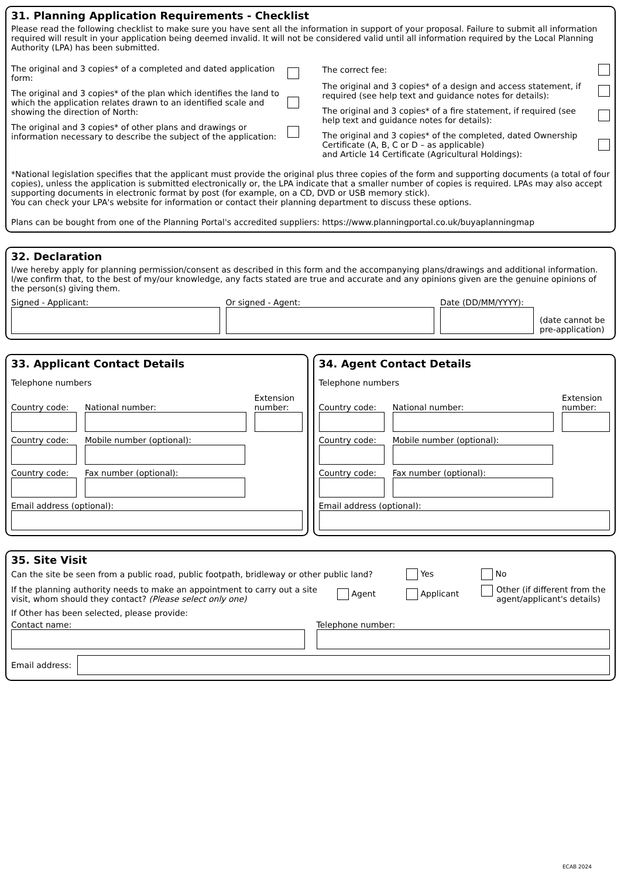31. Planning Application Requirements - Checklist
Please read the following checklist to make sure you have sent all the information in support of your proposal. Failure to submit all information required will result in your application being deemed invalid. It will not be considered valid until all information required by the Local Planning Authority (LPA) has been submitted.
The original and 3 copies* of a completed and dated application form:
The original and 3 copies* of the plan which identifies the land to which the application relates drawn to an identified scale and showing the direction of North:
The original and 3 copies* of other plans and drawings or information necessary to describe the subject of the application:
The correct fee:
The original and 3 copies* of a design and access statement, if required (see help text and guidance notes for details):
The original and 3 copies* of a fire statement, if required (see help text and guidance notes for details):
The original and 3 copies* of the completed, dated Ownership Certificate (A, B, C or D – as applicable)
and Article 14 Certificate (Agricultural Holdings):
*National legislation specifies that the applicant must provide the original plus three copies of the form and supporting documents (a total of four copies), unless the application is submitted electronically or, the LPA indicate that a smaller number of copies is required. LPAs may also accept supporting documents in electronic format by post (for example, on a CD, DVD or USB memory stick).
You can check your LPA's website for information or contact their planning department to discuss these options.
Plans can be bought from one of the Planning Portal's accredited suppliers: https://www.planningportal.co.uk/buyaplanningmap
32. Declaration
I/we hereby apply for planning permission/consent as described in this form and the accompanying plans/drawings and additional information. I/we confirm that, to the best of my/our knowledge, any facts stated are true and accurate and any opinions given are the genuine opinions of the person(s) giving them.
Signed - Applicant:
Or signed - Agent:
Date (DD/MM/YYYY):
(date cannot be pre-application)
33. Applicant Contact Details
Telephone numbers
Country code:
National number:
Extension number:
Country code: Mobile number (optional):
Country code: Fax number (optional):
Email address (optional):
34. Agent Contact Details
Telephone numbers
Country code:
National number:
Extension number:
Country code: Mobile number (optional):
Country code: Fax number (optional):
Email address (optional):
35. Site Visit
Can the site be seen from a public road, public footpath, bridleway or other public land? Yes No
If the planning authority needs to make an appointment to carry out a site visit, whom should they contact? (Please select only one) Agent Applicant Other (if different from the agent/applicant's details)
If Other has been selected, please provide:
Contact name: Telephone number:
Email address:
ECAB 2024